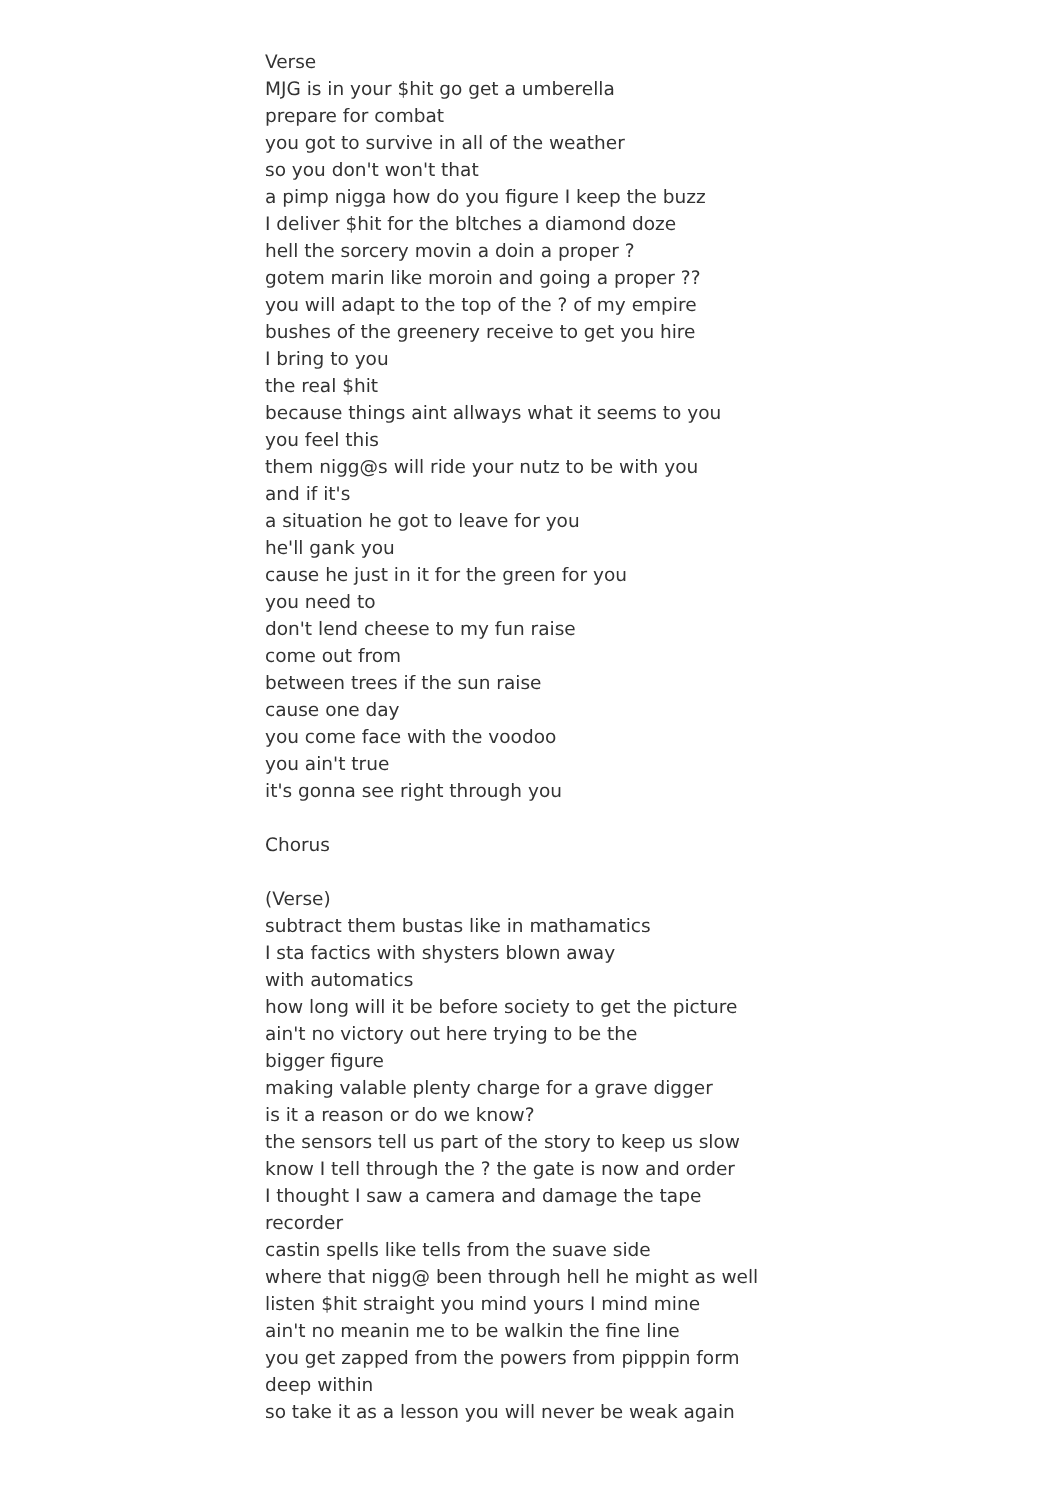Verse
MJG is in your $hit go get a umberella
prepare for combat
you got to survive in all of the weather
so you don't won't that
a pimp nigga how do you figure I keep the buzz
I deliver $hit for the bltches a diamond doze
hell the sorcery movin a doin a proper ?
gotem marin like moroin and going a proper ??
you will adapt to the top of the ? of my empire
bushes of the greenery receive to get you hire
I bring to you
the real $hit
because things aint allways what it seems to you
you feel this
them nigg@s will ride your nutz to be with you
and if it's
a situation he got to leave for you
he'll gank you
cause he just in it for the green for you
you need to
don't lend cheese to my fun raise
come out from
between trees if the sun raise
cause one day
you come face with the voodoo
you ain't true
it's gonna see right through you
Chorus
(Verse)
subtract them bustas like in mathamatics
I sta factics with shysters blown away
with automatics
how long will it be before society to get the picture
ain't no victory out here trying to be the
bigger figure
making valable plenty charge for a grave digger
is it a reason or do we know?
the sensors tell us part of the story to keep us slow
know I tell through the ? the gate is now and order
I thought I saw a camera and damage the tape
recorder
castin spells like tells from the suave side
where that nigg@ been through hell he might as well
listen $hit straight you mind yours I mind mine
ain't no meanin me to be walkin the fine line
you get zapped from the powers from pipppin form
deep within
so take it as a lesson you will never be weak again